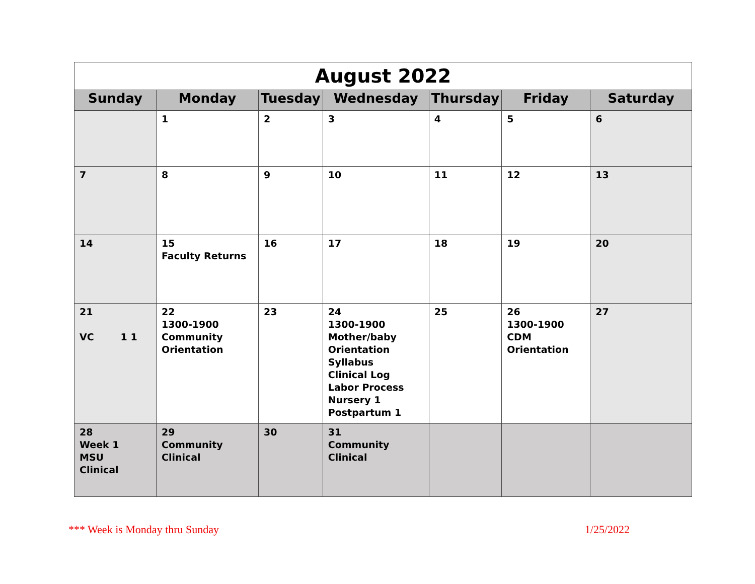| August 2022 | | | | | | |
| --- | --- | --- | --- | --- | --- | --- |
| Sunday | Monday | Tuesday | Wednesday | Thursday | Friday | Saturday |
| | 1 | 2 | 3 | 4 | 5 | 6 |
| 7 | 8 | 9 | 10 | 11 | 12 | 13 |
| 14 | 15 Faculty Returns | 16 | 17 | 18 | 19 | 20 |
| 21 VC 1 1 | 22 1300-1900 Community Orientation | 23 | 24 1300-1900 Mother/baby Orientation Syllabus Clinical Log Labor Process Nursery 1 Postpartum 1 | 25 | 26 1300-1900 CDM Orientation | 27 |
| 28 Week 1 MSU Clinical | 29 Community Clinical | 30 | 31 Community Clinical | | | |
*** Week is Monday thru Sunday 1/25/2022